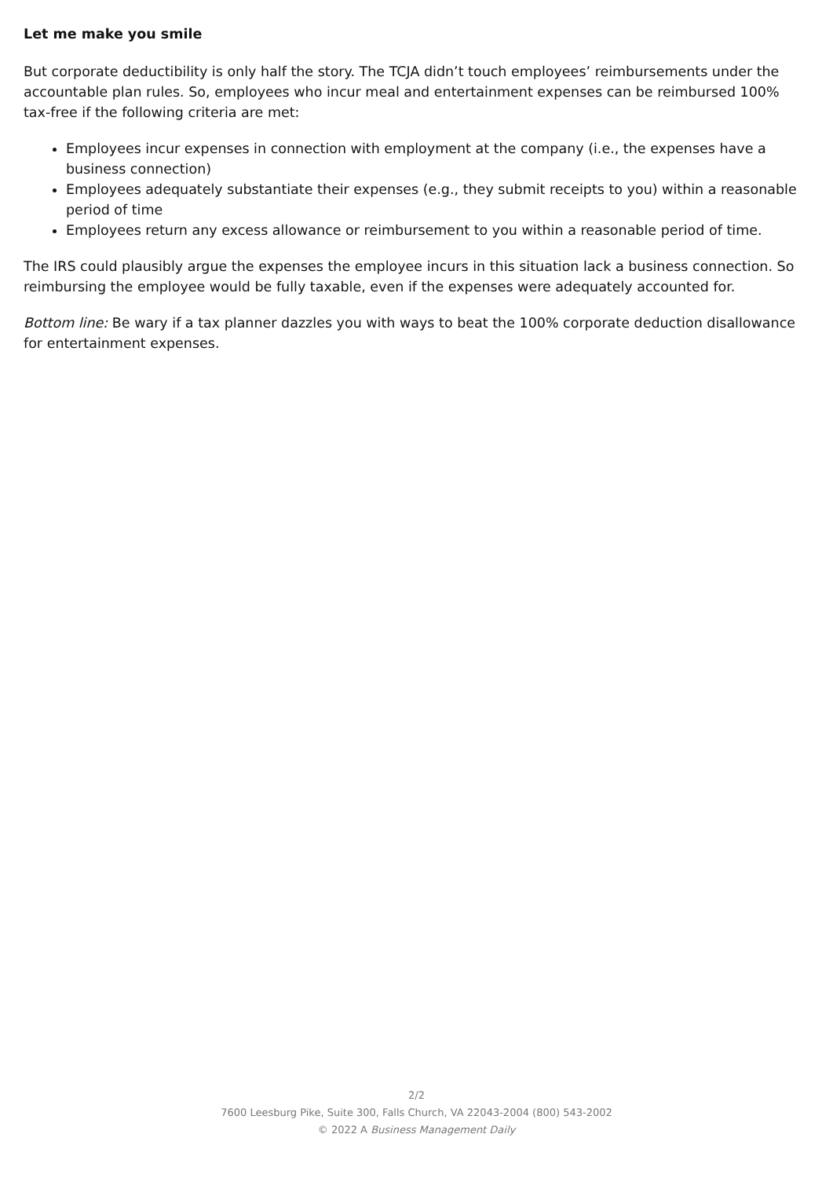Let me make you smile
But corporate deductibility is only half the story. The TCJA didn’t touch employees’ reimbursements under the accountable plan rules. So, employees who incur meal and entertainment expenses can be reimbursed 100% tax-free if the following criteria are met:
Employees incur expenses in connection with employment at the company (i.e., the expenses have a business connection)
Employees adequately substantiate their expenses (e.g., they submit receipts to you) within a reasonable period of time
Employees return any excess allowance or reimbursement to you within a reasonable period of time.
The IRS could plausibly argue the expenses the employee incurs in this situation lack a business connection. So reimbursing the employee would be fully taxable, even if the expenses were adequately accounted for.
Bottom line: Be wary if a tax planner dazzles you with ways to beat the 100% corporate deduction disallowance for entertainment expenses.
2/2
7600 Leesburg Pike, Suite 300, Falls Church, VA 22043-2004 (800) 543-2002
© 2022 A Business Management Daily